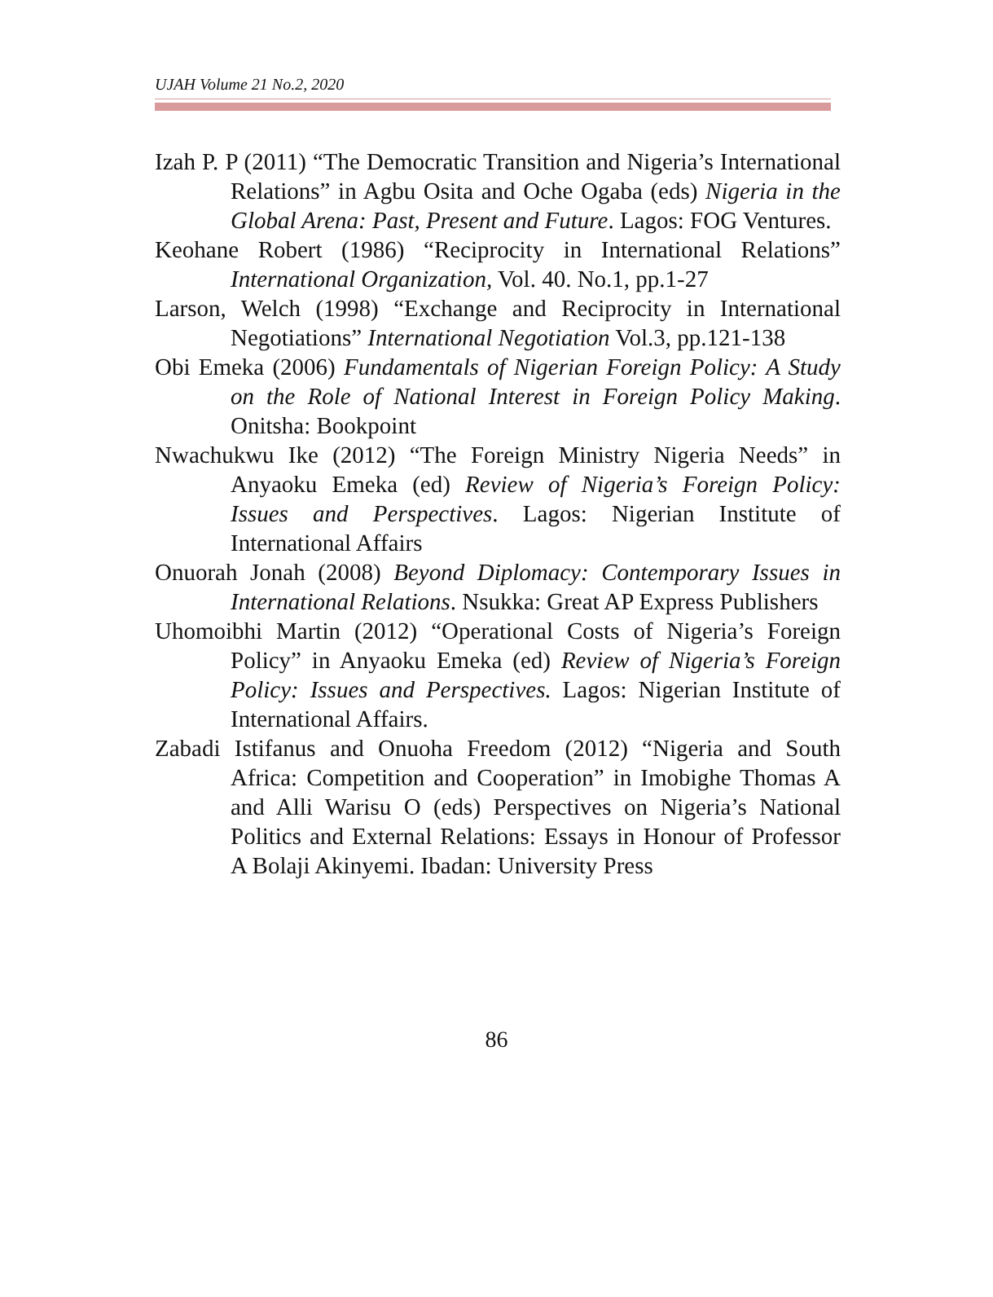UJAH Volume 21 No.2, 2020
Izah P. P (2011) “The Democratic Transition and Nigeria’s International Relations” in Agbu Osita and Oche Ogaba (eds) Nigeria in the Global Arena: Past, Present and Future. Lagos: FOG Ventures.
Keohane Robert (1986) “Reciprocity in International Relations” International Organization, Vol. 40. No.1, pp.1-27
Larson, Welch (1998) “Exchange and Reciprocity in International Negotiations” International Negotiation Vol.3, pp.121-138
Obi Emeka (2006) Fundamentals of Nigerian Foreign Policy: A Study on the Role of National Interest in Foreign Policy Making. Onitsha: Bookpoint
Nwachukwu Ike (2012) “The Foreign Ministry Nigeria Needs” in Anyaoku Emeka (ed) Review of Nigeria’s Foreign Policy: Issues and Perspectives. Lagos: Nigerian Institute of International Affairs
Onuorah Jonah (2008) Beyond Diplomacy: Contemporary Issues in International Relations. Nsukka: Great AP Express Publishers
Uhomoibhi Martin (2012) “Operational Costs of Nigeria’s Foreign Policy” in Anyaoku Emeka (ed) Review of Nigeria’s Foreign Policy: Issues and Perspectives. Lagos: Nigerian Institute of International Affairs.
Zabadi Istifanus and Onuoha Freedom (2012) “Nigeria and South Africa: Competition and Cooperation” in Imobighe Thomas A and Alli Warisu O (eds) Perspectives on Nigeria’s National Politics and External Relations: Essays in Honour of Professor A Bolaji Akinyemi. Ibadan: University Press
86